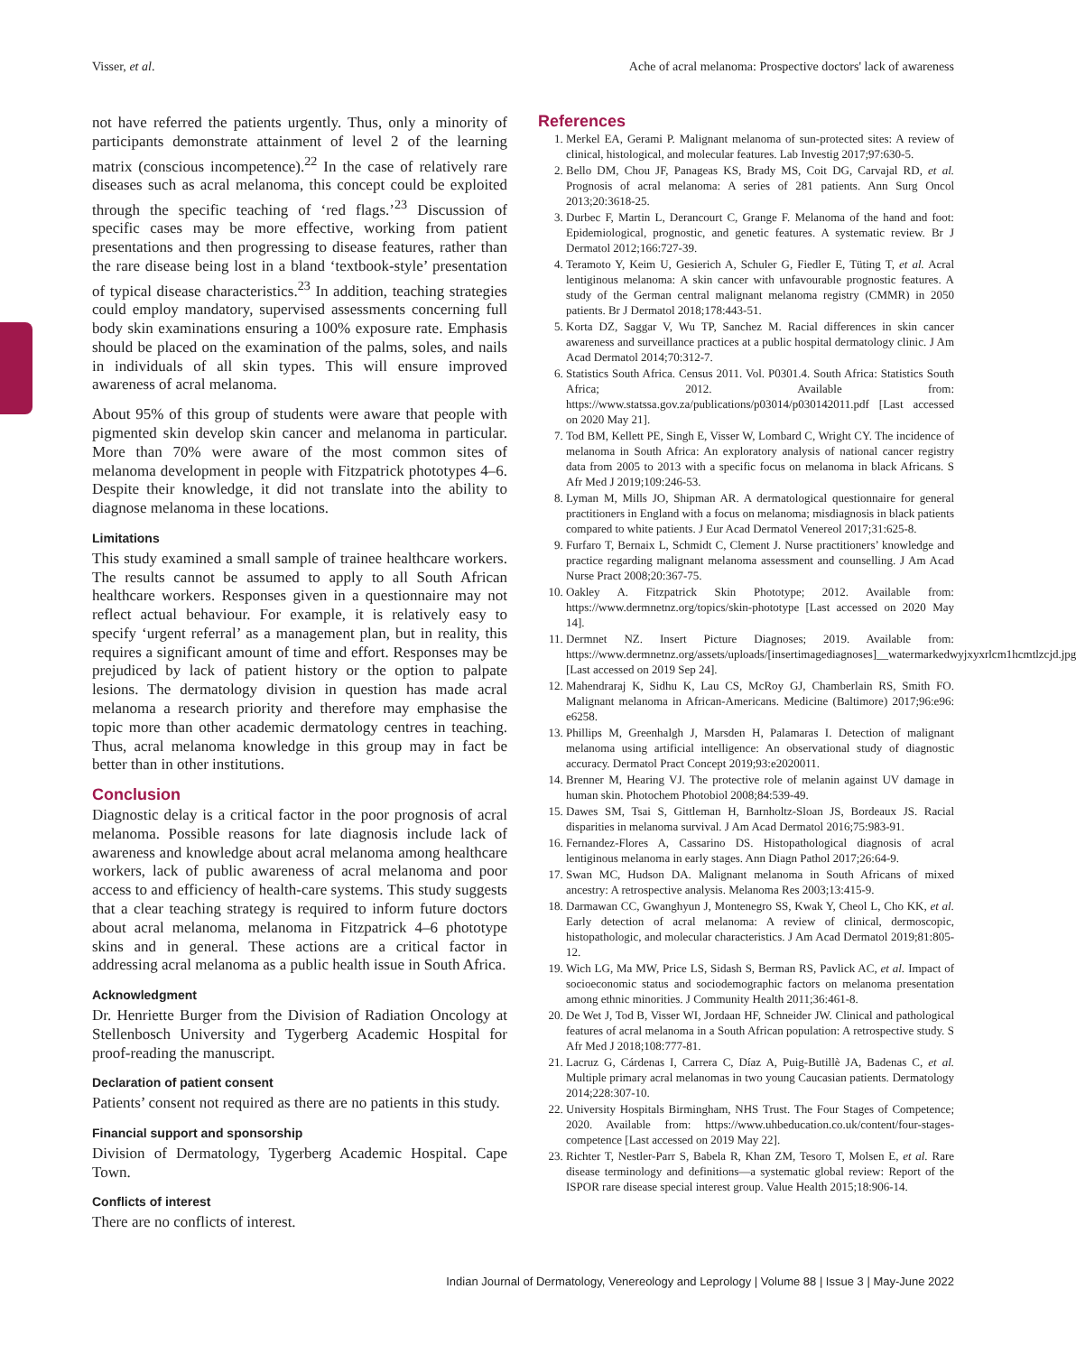Visser, et al. Ache of acral melanoma: Prospective doctors' lack of awareness
not have referred the patients urgently. Thus, only a minority of participants demonstrate attainment of level 2 of the learning matrix (conscious incompetence).<sup>22</sup> In the case of relatively rare diseases such as acral melanoma, this concept could be exploited through the specific teaching of ‘red flags.’<sup>23</sup> Discussion of specific cases may be more effective, working from patient presentations and then progressing to disease features, rather than the rare disease being lost in a bland ‘textbook-style’ presentation of typical disease characteristics.<sup>23</sup> In addition, teaching strategies could employ mandatory, supervised assessments concerning full body skin examinations ensuring a 100% exposure rate. Emphasis should be placed on the examination of the palms, soles, and nails in individuals of all skin types. This will ensure improved awareness of acral melanoma.
About 95% of this group of students were aware that people with pigmented skin develop skin cancer and melanoma in particular. More than 70% were aware of the most common sites of melanoma development in people with Fitzpatrick phototypes 4–6. Despite their knowledge, it did not translate into the ability to diagnose melanoma in these locations.
Limitations
This study examined a small sample of trainee healthcare workers. The results cannot be assumed to apply to all South African healthcare workers. Responses given in a questionnaire may not reflect actual behaviour. For example, it is relatively easy to specify ‘urgent referral’ as a management plan, but in reality, this requires a significant amount of time and effort. Responses may be prejudiced by lack of patient history or the option to palpate lesions. The dermatology division in question has made acral melanoma a research priority and therefore may emphasise the topic more than other academic dermatology centres in teaching. Thus, acral melanoma knowledge in this group may in fact be better than in other institutions.
Conclusion
Diagnostic delay is a critical factor in the poor prognosis of acral melanoma. Possible reasons for late diagnosis include lack of awareness and knowledge about acral melanoma among healthcare workers, lack of public awareness of acral melanoma and poor access to and efficiency of health-care systems. This study suggests that a clear teaching strategy is required to inform future doctors about acral melanoma, melanoma in Fitzpatrick 4–6 phototype skins and in general. These actions are a critical factor in addressing acral melanoma as a public health issue in South Africa.
Acknowledgment
Dr. Henriette Burger from the Division of Radiation Oncology at Stellenbosch University and Tygerberg Academic Hospital for proof-reading the manuscript.
Declaration of patient consent
Patients’ consent not required as there are no patients in this study.
Financial support and sponsorship
Division of Dermatology, Tygerberg Academic Hospital. Cape Town.
Conflicts of interest
There are no conflicts of interest.
References
1. Merkel EA, Gerami P. Malignant melanoma of sun-protected sites: A review of clinical, histological, and molecular features. Lab Investig 2017;97:630-5.
2. Bello DM, Chou JF, Panageas KS, Brady MS, Coit DG, Carvajal RD, et al. Prognosis of acral melanoma: A series of 281 patients. Ann Surg Oncol 2013;20:3618-25.
3. Durbec F, Martin L, Derancourt C, Grange F. Melanoma of the hand and foot: Epidemiological, prognostic, and genetic features. A systematic review. Br J Dermatol 2012;166:727-39.
4. Teramoto Y, Keim U, Gesierich A, Schuler G, Fiedler E, Tüting T, et al. Acral lentiginous melanoma: A skin cancer with unfavourable prognostic features. A study of the German central malignant melanoma registry (CMMR) in 2050 patients. Br J Dermatol 2018;178:443-51.
5. Korta DZ, Saggar V, Wu TP, Sanchez M. Racial differences in skin cancer awareness and surveillance practices at a public hospital dermatology clinic. J Am Acad Dermatol 2014;70:312-7.
6. Statistics South Africa. Census 2011. Vol. P0301.4. South Africa: Statistics South Africa; 2012. Available from: https://www.statssa.gov.za/publications/p03014/p030142011.pdf [Last accessed on 2020 May 21].
7. Tod BM, Kellett PE, Singh E, Visser W, Lombard C, Wright CY. The incidence of melanoma in South Africa: An exploratory analysis of national cancer registry data from 2005 to 2013 with a specific focus on melanoma in black Africans. S Afr Med J 2019;109:246-53.
8. Lyman M, Mills JO, Shipman AR. A dermatological questionnaire for general practitioners in England with a focus on melanoma; misdiagnosis in black patients compared to white patients. J Eur Acad Dermatol Venereol 2017;31:625-8.
9. Furfaro T, Bernaix L, Schmidt C, Clement J. Nurse practitioners’ knowledge and practice regarding malignant melanoma assessment and counselling. J Am Acad Nurse Pract 2008;20:367-75.
10. Oakley A. Fitzpatrick Skin Phototype; 2012. Available from: https://www.dermnetnz.org/topics/skin-phototype [Last accessed on 2020 May 14].
11. Dermnet NZ. Insert Picture Diagnoses; 2019. Available from: https://www.dermnetnz.org/assets/uploads/[insertimagediagnoses]__watermarkedwyjxyxrlcm1hcmtlzcjd.jpg [Last accessed on 2019 Sep 24].
12. Mahendraraj K, Sidhu K, Lau CS, McRoy GJ, Chamberlain RS, Smith FO. Malignant melanoma in African-Americans. Medicine (Baltimore) 2017;96:e96: e6258.
13. Phillips M, Greenhalgh J, Marsden H, Palamaras I. Detection of malignant melanoma using artificial intelligence: An observational study of diagnostic accuracy. Dermatol Pract Concept 2019;93:e2020011.
14. Brenner M, Hearing VJ. The protective role of melanin against UV damage in human skin. Photochem Photobiol 2008;84:539-49.
15. Dawes SM, Tsai S, Gittleman H, Barnholtz-Sloan JS, Bordeaux JS. Racial disparities in melanoma survival. J Am Acad Dermatol 2016;75:983-91.
16. Fernandez-Flores A, Cassarino DS. Histopathological diagnosis of acral lentiginous melanoma in early stages. Ann Diagn Pathol 2017;26:64-9.
17. Swan MC, Hudson DA. Malignant melanoma in South Africans of mixed ancestry: A retrospective analysis. Melanoma Res 2003;13:415-9.
18. Darmawan CC, Gwanghyun J, Montenegro SS, Kwak Y, Cheol L, Cho KK, et al. Early detection of acral melanoma: A review of clinical, dermoscopic, histopathologic, and molecular characteristics. J Am Acad Dermatol 2019;81:805-12.
19. Wich LG, Ma MW, Price LS, Sidash S, Berman RS, Pavlick AC, et al. Impact of socioeconomic status and sociodemographic factors on melanoma presentation among ethnic minorities. J Community Health 2011;36:461-8.
20. De Wet J, Tod B, Visser WI, Jordaan HF, Schneider JW. Clinical and pathological features of acral melanoma in a South African population: A retrospective study. S Afr Med J 2018;108:777-81.
21. Lacruz G, Cárdenas I, Carrera C, Díaz A, Puig-Butillè JA, Badenas C, et al. Multiple primary acral melanomas in two young Caucasian patients. Dermatology 2014;228:307-10.
22. University Hospitals Birmingham, NHS Trust. The Four Stages of Competence; 2020. Available from: https://www.uhbeducation.co.uk/content/four-stages-competence [Last accessed on 2019 May 22].
23. Richter T, Nestler-Parr S, Babela R, Khan ZM, Tesoro T, Molsen E, et al. Rare disease terminology and definitions—a systematic global review: Report of the ISPOR rare disease special interest group. Value Health 2015;18:906-14.
Indian Journal of Dermatology, Venereology and Leprology | Volume 88 | Issue 3 | May-June 2022